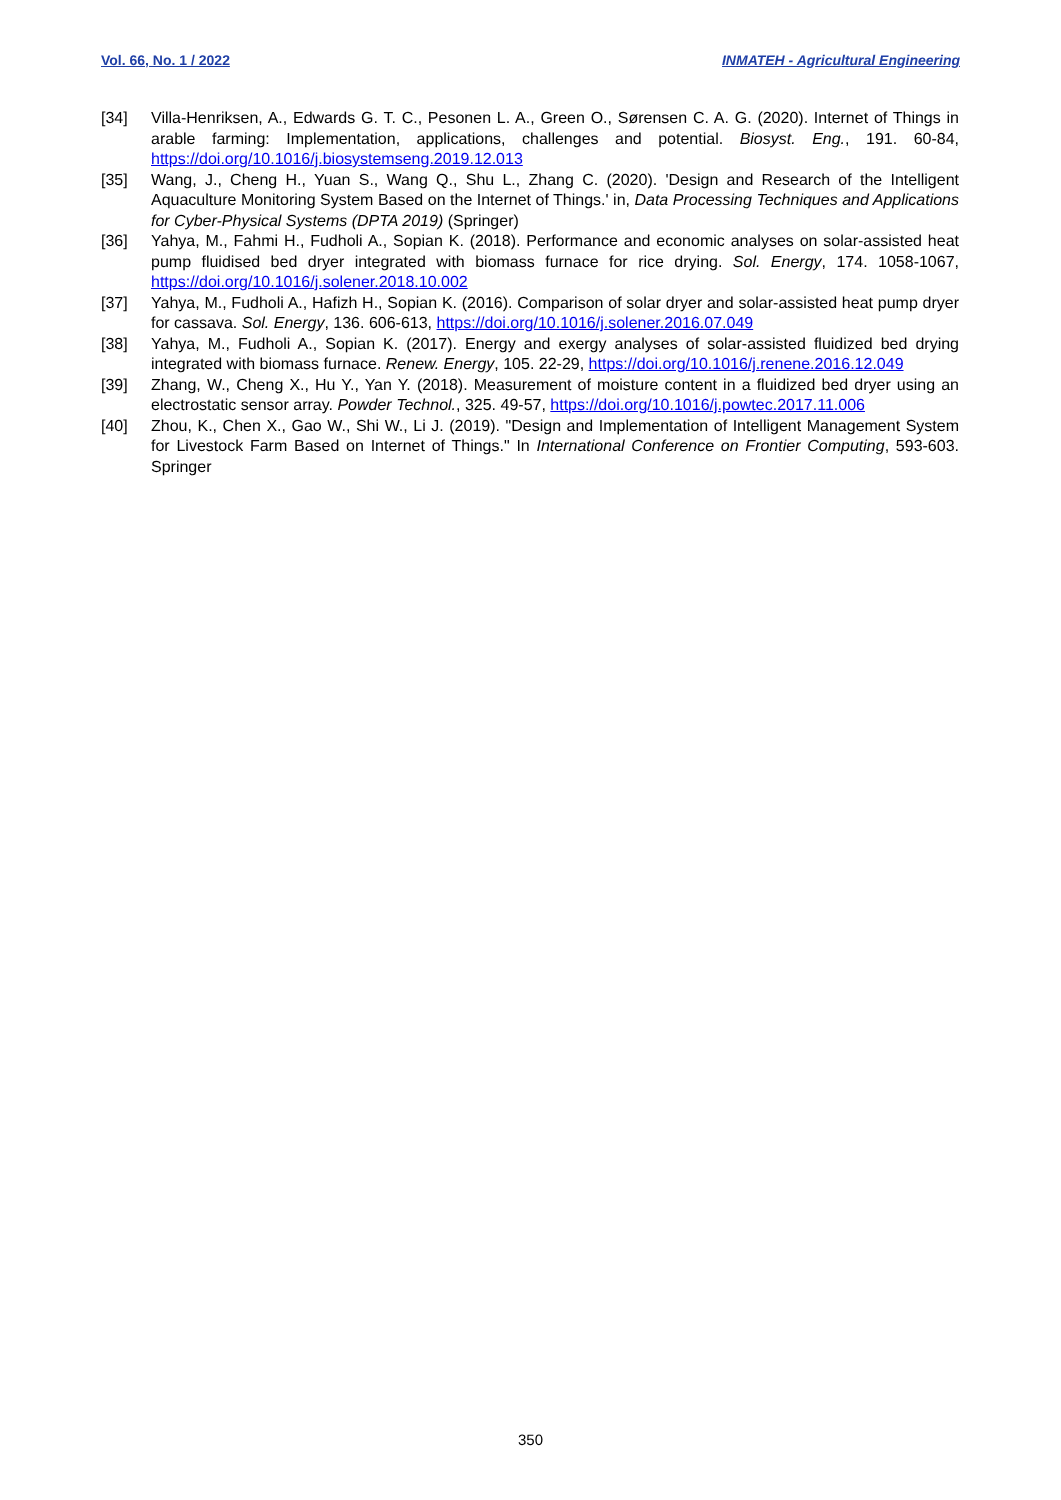Vol. 66, No. 1 / 2022 INMATEH - Agricultural Engineering
[34] Villa-Henriksen, A., Edwards G. T. C., Pesonen L. A., Green O., Sørensen C. A. G. (2020). Internet of Things in arable farming: Implementation, applications, challenges and potential. Biosyst. Eng., 191. 60-84, https://doi.org/10.1016/j.biosystemseng.2019.12.013
[35] Wang, J., Cheng H., Yuan S., Wang Q., Shu L., Zhang C. (2020). 'Design and Research of the Intelligent Aquaculture Monitoring System Based on the Internet of Things.' in, Data Processing Techniques and Applications for Cyber-Physical Systems (DPTA 2019) (Springer)
[36] Yahya, M., Fahmi H., Fudholi A., Sopian K. (2018). Performance and economic analyses on solar-assisted heat pump fluidised bed dryer integrated with biomass furnace for rice drying. Sol. Energy, 174. 1058-1067, https://doi.org/10.1016/j.solener.2018.10.002
[37] Yahya, M., Fudholi A., Hafizh H., Sopian K. (2016). Comparison of solar dryer and solar-assisted heat pump dryer for cassava. Sol. Energy, 136. 606-613, https://doi.org/10.1016/j.solener.2016.07.049
[38] Yahya, M., Fudholi A., Sopian K. (2017). Energy and exergy analyses of solar-assisted fluidized bed drying integrated with biomass furnace. Renew. Energy, 105. 22-29, https://doi.org/10.1016/j.renene.2016.12.049
[39] Zhang, W., Cheng X., Hu Y., Yan Y. (2018). Measurement of moisture content in a fluidized bed dryer using an electrostatic sensor array. Powder Technol., 325. 49-57, https://doi.org/10.1016/j.powtec.2017.11.006
[40] Zhou, K., Chen X., Gao W., Shi W., Li J. (2019). "Design and Implementation of Intelligent Management System for Livestock Farm Based on Internet of Things." In International Conference on Frontier Computing, 593-603. Springer
350